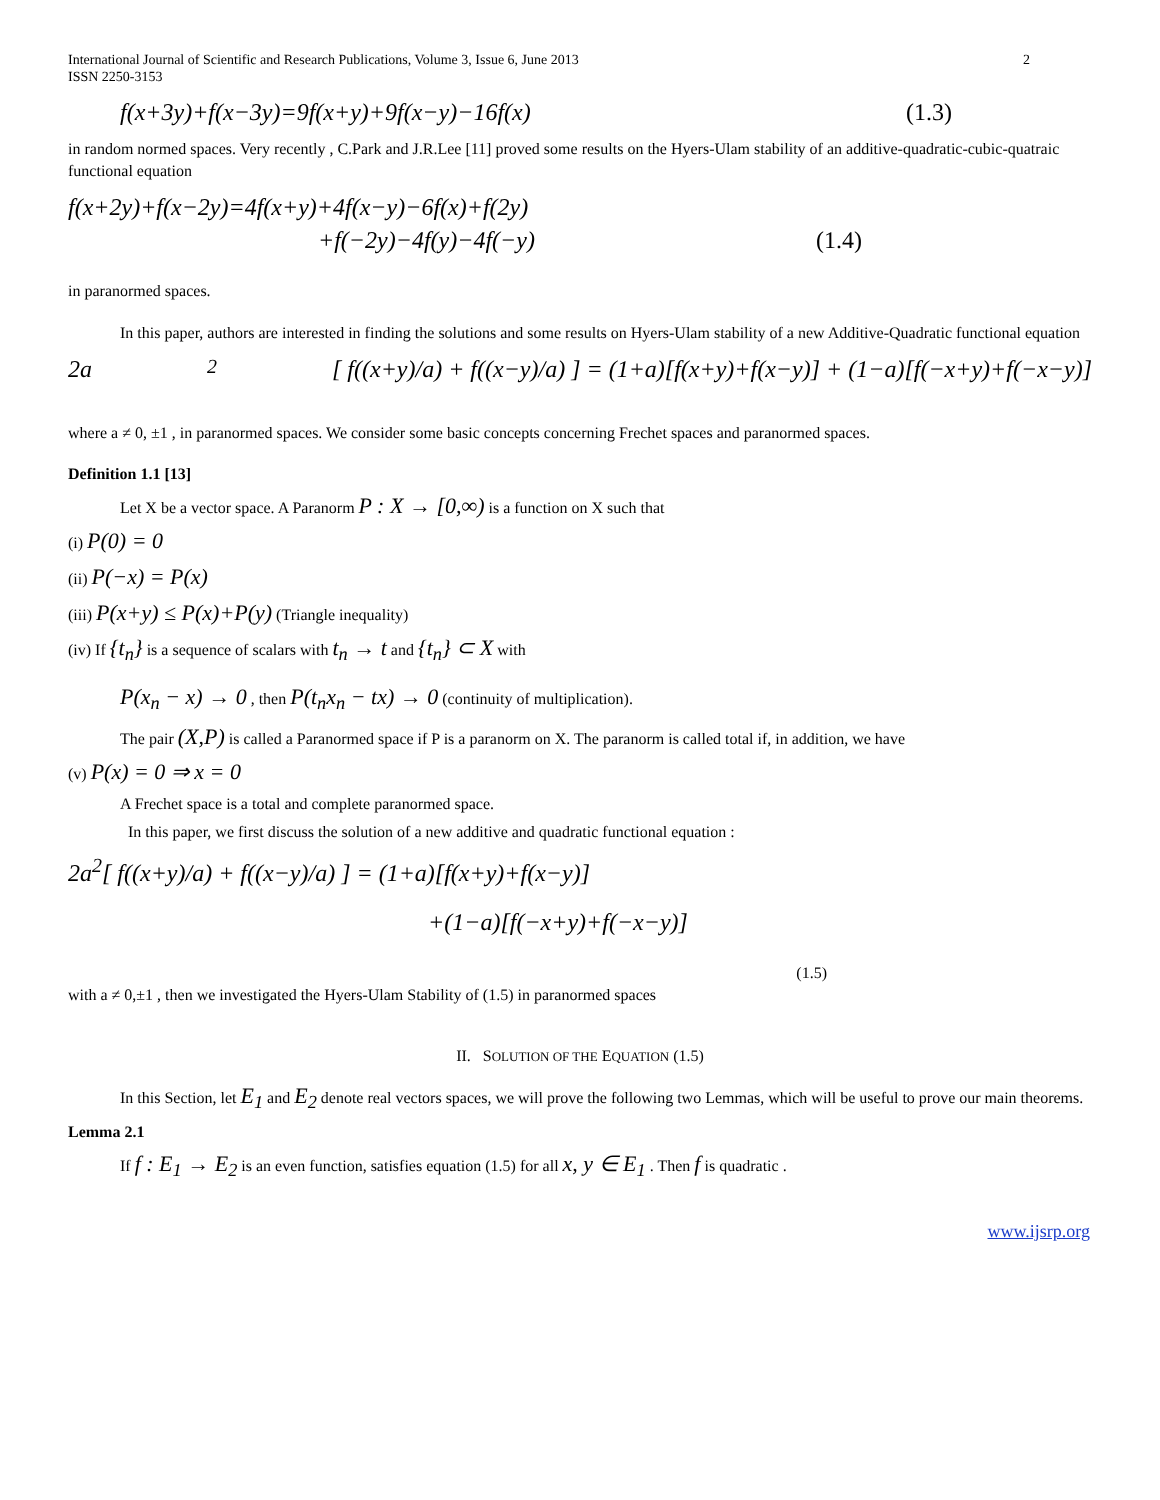International Journal of Scientific and Research Publications, Volume 3, Issue 6, June 2013
ISSN 2250-3153
2
f(x+3y)+f(x−3y)=9f(x+y)+9f(x−y)−16f(x) (1.3)
in random normed spaces. Very recently , C.Park and J.R.Lee [11] proved some results on the Hyers-Ulam stability of an additive-quadratic-cubic-quatraic functional equation
f(x+2y)+f(x−2y)=4f(x+y)+4f(x−y)−6f(x)+f(2y)
+f(−2y)−4f(y)−4f(−y) (1.4)
in paranormed spaces.
In this paper, authors are interested in finding the solutions and some results on Hyers-Ulam stability of a new Additive-Quadratic functional equation
2a<sup>2</sup>[ f((x+y)/a) + f((x−y)/a) ] = (1+a)[f(x+y)+f(x−y)] + (1−a)[f(−x+y)+f(−x−y)]
where a ≠ 0, ±1 , in paranormed spaces. We consider some basic concepts concerning Frechet spaces and paranormed spaces.
Definition 1.1 [13]
Let X be a vector space. A Paranorm P : X → [0,∞) is a function on X such that
(i) P(0) = 0
(ii) P(−x) = P(x)
(iii) P(x+y) ≤ P(x)+P(y) (Triangle inequality)
(iv) If {t<sub>n</sub>} is a sequence of scalars with t<sub>n</sub> → t and {t<sub>n</sub>} ⊂ X with
P(x<sub>n</sub> − x) → 0 , then P(t<sub>n</sub>x<sub>n</sub> − tx) → 0 (continuity of multiplication).
The pair (X,P) is called a Paranormed space if P is a paranorm on X. The paranorm is called total if, in addition, we have
(v) P(x) = 0 ⇒ x = 0
A Frechet space is a total and complete paranormed space.
In this paper, we first discuss the solution of a new additive and quadratic functional equation :
2a<sup>2</sup>[ f((x+y)/a) + f((x−y)/a) ] = (1+a)[f(x+y)+f(x−y)]
+(1−a)[f(−x+y)+f(−x−y)]
(1.5)
with a ≠ 0,±1 , then we investigated the Hyers-Ulam Stability of (1.5) in paranormed spaces
II. SOLUTION OF THE EQUATION (1.5)
In this Section, let E<sub>1</sub> and E<sub>2</sub> denote real vectors spaces, we will prove the following two Lemmas, which will be useful to prove our main theorems.
Lemma 2.1
If f : E<sub>1</sub> → E<sub>2</sub> is an even function, satisfies equation (1.5) for all x, y ∈ E<sub>1</sub> . Then f is quadratic .
www.ijsrp.org